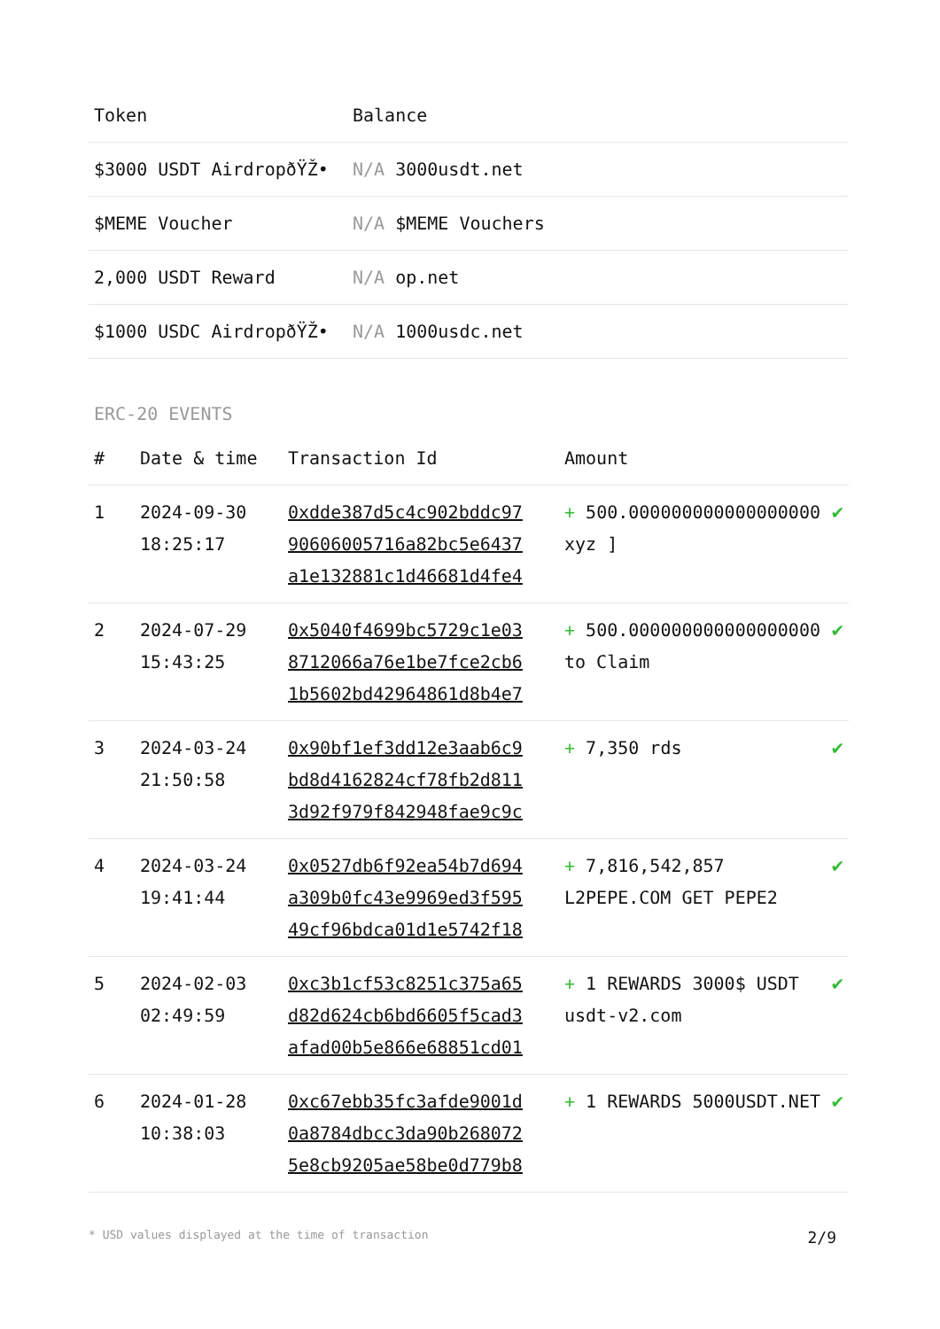| Token | Balance |
| --- | --- |
| $3000 USDT AirdropðŸŽ• | N/A 3000usdt.net |
| $MEME Voucher | N/A $MEME Vouchers |
| 2,000 USDT Reward | N/A op.net |
| $1000 USDC AirdropðŸŽ• | N/A 1000usdc.net |
ERC-20 EVENTS
| # | Date & time | Transaction Id | Amount | |
| --- | --- | --- | --- | --- |
| 1 | 2024-09-30 18:25:17 | 0xdde387d5c4c902bddc97 90606005716a82bc5e6437 a1e132881c1d46681d4fe4 | + 500.000000000000000000 xyz ] | ✔ |
| 2 | 2024-07-29 15:43:25 | 0x5040f4699bc5729c1e03 8712066a76e1be7fce2cb6 1b5602bd42964861d8b4e7 | + 500.000000000000000000 to Claim | ✔ |
| 3 | 2024-03-24 21:50:58 | 0x90bf1ef3dd12e3aab6c9 bd8d4162824cf78fb2d811 3d92f979f842948fae9c9c | + 7,350 rds | ✔ |
| 4 | 2024-03-24 19:41:44 | 0x0527db6f92ea54b7d694 a309b0fc43e9969ed3f595 49cf96bdca01d1e5742f18 | + 7,816,542,857 L2PEPE.COM GET PEPE2 | ✔ |
| 5 | 2024-02-03 02:49:59 | 0xc3b1cf53c8251c375a65 d82d624cb6bd6605f5cad3 afad00b5e866e68851cd01 | + 1 REWARDS 3000$ USDT usdt-v2.com | ✔ |
| 6 | 2024-01-28 10:38:03 | 0xc67ebb35fc3afde9001d 0a8784dbcc3da90b268072 5e8cb9205ae58be0d779b8 | + 1 REWARDS 5000USDT.NET | ✔ |
* USD values displayed at the time of transaction 2/9